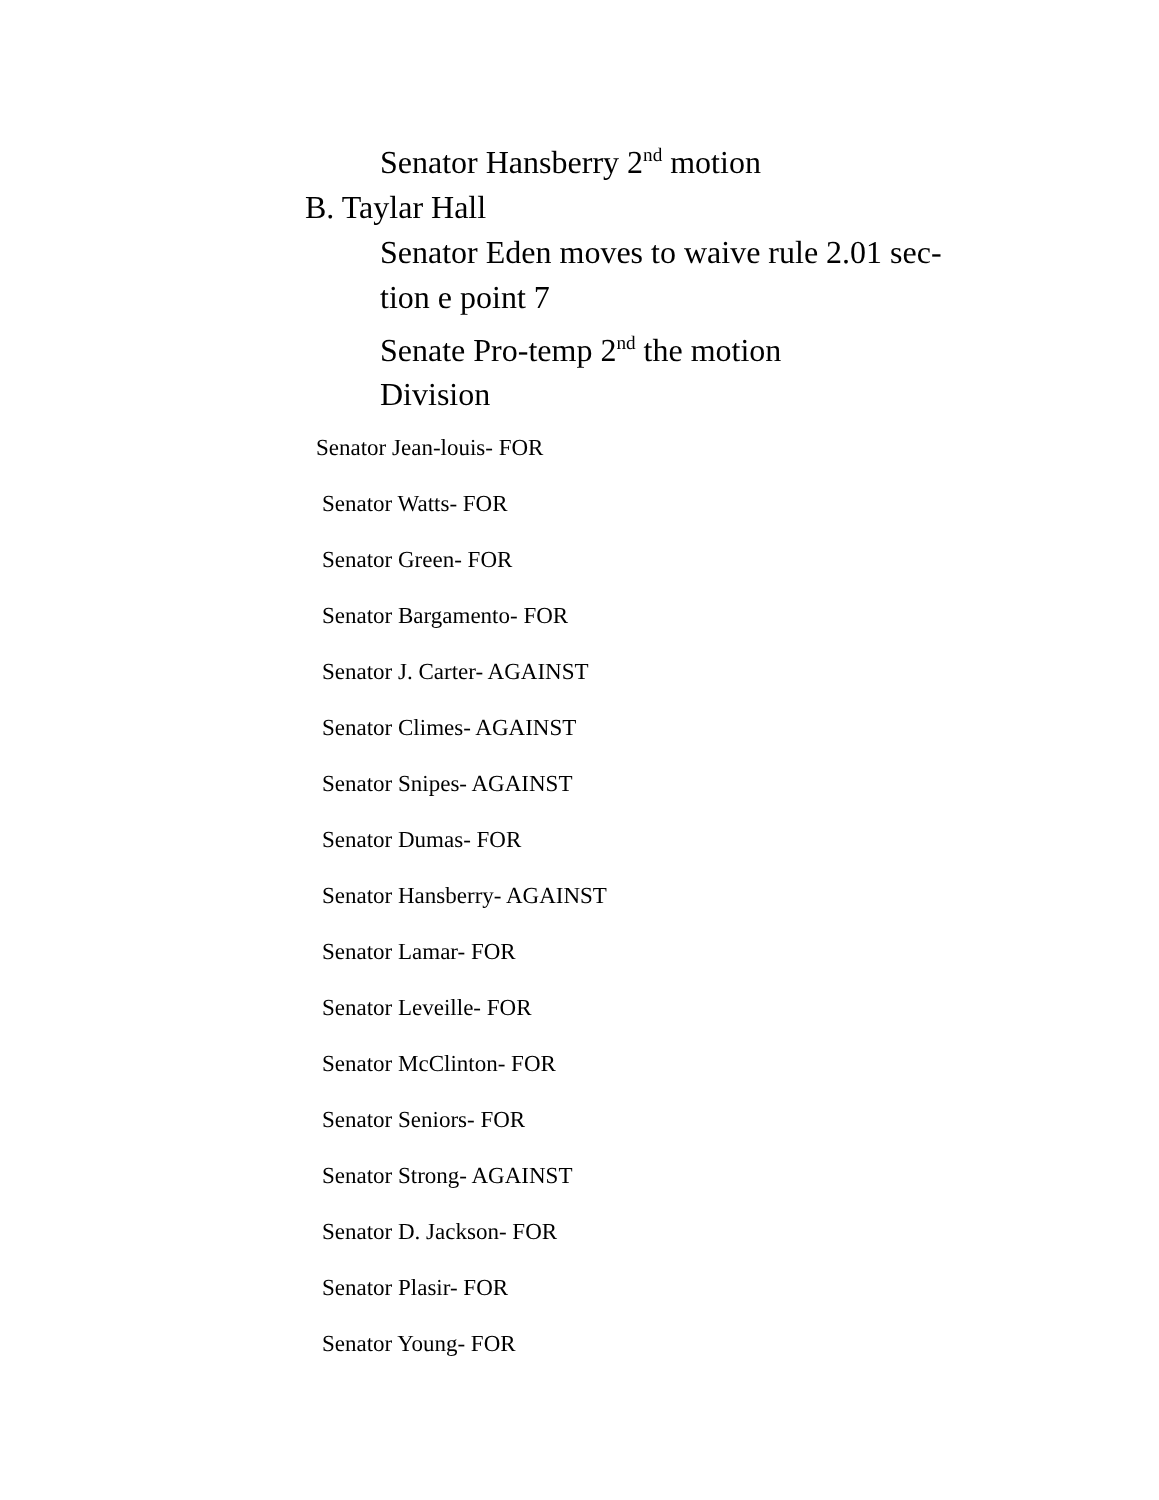Senator Hansberry 2<sup>nd</sup> motion
B. Taylar Hall
Senator Eden moves to waive rule 2.01 sec-
tion e point 7
Senate Pro-temp 2<sup>nd</sup> the motion
Division
Senator Jean-louis- FOR
Senator Watts- FOR
Senator Green- FOR
Senator Bargamento- FOR
Senator J. Carter- AGAINST
Senator Climes- AGAINST
Senator Snipes- AGAINST
Senator Dumas- FOR
Senator Hansberry- AGAINST
Senator Lamar- FOR
Senator Leveille- FOR
Senator McClinton- FOR
Senator Seniors- FOR
Senator Strong- AGAINST
Senator D. Jackson- FOR
Senator Plasir- FOR
Senator Young- FOR